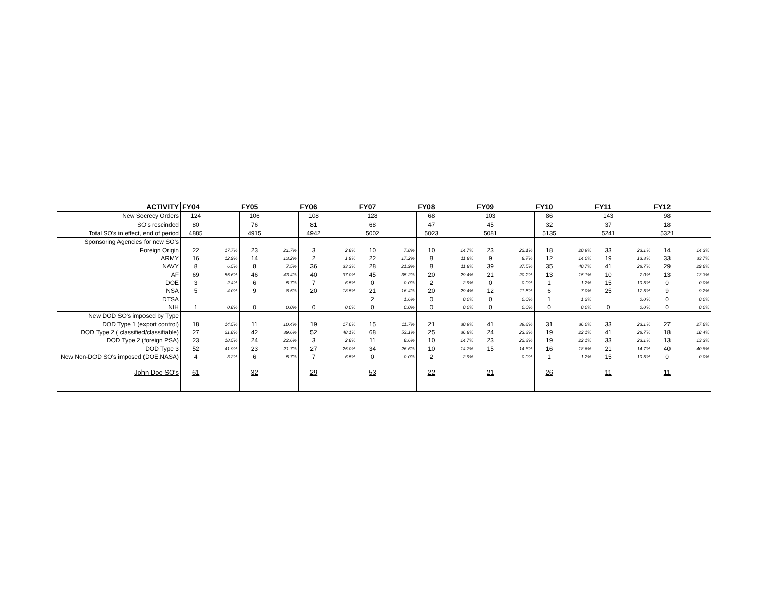| ACTIVITY | FY04 | | FY05 | | FY06 | | FY07 | | FY08 | | FY09 | | FY10 | | FY11 | | FY12 | |
| --- | --- | --- | --- | --- | --- | --- | --- | --- | --- | --- | --- | --- | --- | --- | --- | --- | --- | --- |
| New Secrecy Orders | 124 | | 106 | | 108 | | 128 | | 68 | | 103 | | 86 | | 143 | | 98 | |
| SO's rescinded | 80 | | 76 | | 81 | | 68 | | 47 | | 45 | | 32 | | 37 | | 18 | |
| Total SO's in effect, end of period | 4885 | | 4915 | | 4942 | | 5002 | | 5023 | | 5081 | | 5135 | | 5241 | | 5321 | |
| Sponsoring Agencies for new SO's | | | | | | | | | | | | | | | | | | |
| Foreign Origin | 22 | 17.7% | 23 | 21.7% | 3 | 2.8% | 10 | 7.8% | 10 | 14.7% | 23 | 22.1% | 18 | 20.9% | 33 | 23.1% | 14 | 14.3% |
| ARMY | 16 | 12.9% | 14 | 13.2% | 2 | 1.9% | 22 | 17.2% | 8 | 11.8% | 9 | 8.7% | 12 | 14.0% | 19 | 13.3% | 33 | 33.7% |
| NAVY | 8 | 6.5% | 8 | 7.5% | 36 | 33.3% | 28 | 21.9% | 8 | 11.8% | 39 | 37.5% | 35 | 40.7% | 41 | 28.7% | 29 | 29.6% |
| AF | 69 | 55.6% | 46 | 43.4% | 40 | 37.0% | 45 | 35.2% | 20 | 29.4% | 21 | 20.2% | 13 | 15.1% | 10 | 7.0% | 13 | 13.3% |
| DOE | 3 | 2.4% | 6 | 5.7% | 7 | 6.5% | 0 | 0.0% | 2 | 2.9% | 0 | 0.0% | 1 | 1.2% | 15 | 10.5% | 0 | 0.0% |
| NSA | 5 | 4.0% | 9 | 8.5% | 20 | 18.5% | 21 | 16.4% | 20 | 29.4% | 12 | 11.5% | 6 | 7.0% | 25 | 17.5% | 9 | 9.2% |
| DTSA | | | | | | | 2 | 1.6% | 0 | 0.0% | 0 | 0.0% | 1 | 1.2% | | 0.0% | 0 | 0.0% |
| NIH | 1 | 0.8% | 0 | 0.0% | 0 | 0.0% | 0 | 0.0% | 0 | 0.0% | 0 | 0.0% | 0 | 0.0% | 0 | 0.0% | 0 | 0.0% |
| New DOD SO's imposed by Type | | | | | | | | | | | | | | | | | | |
| DOD Type 1 (export control) | 18 | 14.5% | 11 | 10.4% | 19 | 17.6% | 15 | 11.7% | 21 | 30.9% | 41 | 39.8% | 31 | 36.0% | 33 | 23.1% | 27 | 27.6% |
| DOD Type 2 ( classified/classifiable) | 27 | 21.8% | 42 | 39.6% | 52 | 48.1% | 68 | 53.1% | 25 | 36.8% | 24 | 23.3% | 19 | 22.1% | 41 | 28.7% | 18 | 18.4% |
| DOD Type 2 (foreign PSA) | 23 | 18.5% | 24 | 22.6% | 3 | 2.8% | 11 | 8.6% | 10 | 14.7% | 23 | 22.3% | 19 | 22.1% | 33 | 23.1% | 13 | 13.3% |
| DOD Type 3 | 52 | 41.9% | 23 | 21.7% | 27 | 25.0% | 34 | 26.6% | 10 | 14.7% | 15 | 14.6% | 16 | 18.6% | 21 | 14.7% | 40 | 40.8% |
| New Non-DOD SO's imposed (DOE,NASA) | 4 | 3.2% | 6 | 5.7% | 7 | 6.5% | 0 | 0.0% | 2 | 2.9% | | 0.0% | 1 | 1.2% | 15 | 10.5% | 0 | 0.0% |
| John Doe SO's | 61 | | 32 | | 29 | | 53 | | 22 | | 21 | | 26 | | 11 | | 11 | |